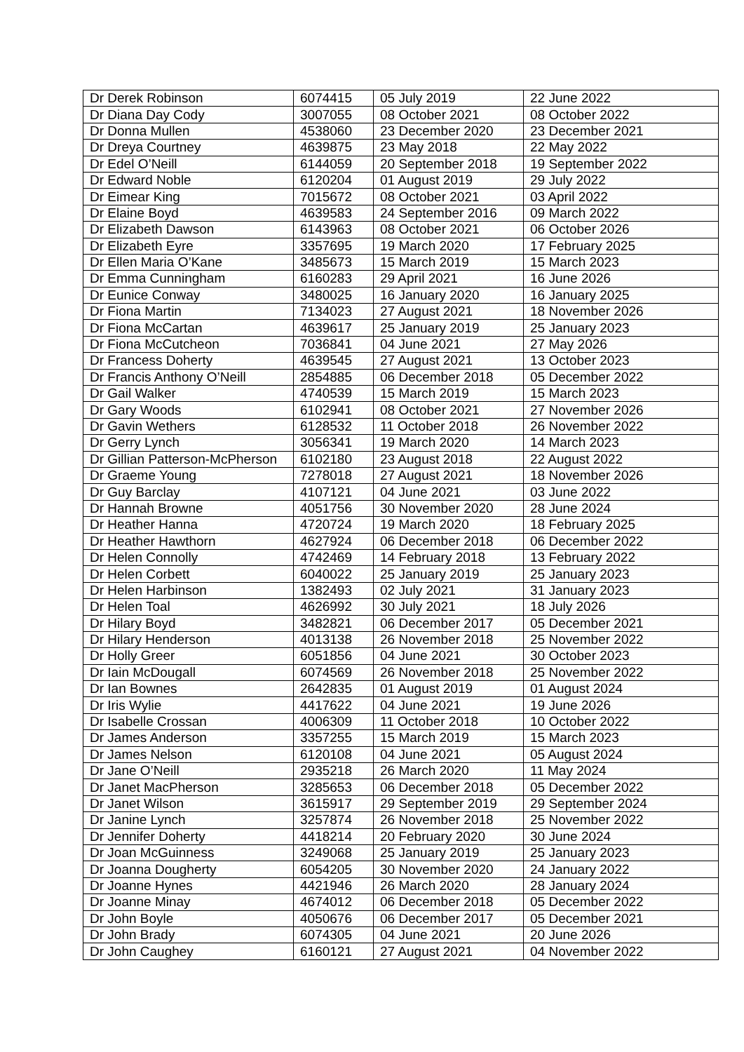| Dr Derek Robinson | 6074415 | 05 July 2019 | 22 June 2022 |
| Dr Diana Day Cody | 3007055 | 08 October 2021 | 08 October 2022 |
| Dr Donna Mullen | 4538060 | 23 December 2020 | 23 December 2021 |
| Dr Dreya Courtney | 4639875 | 23 May 2018 | 22 May 2022 |
| Dr Edel O’Neill | 6144059 | 20 September 2018 | 19 September 2022 |
| Dr Edward Noble | 6120204 | 01 August 2019 | 29 July 2022 |
| Dr Eimear King | 7015672 | 08 October 2021 | 03 April 2022 |
| Dr Elaine Boyd | 4639583 | 24 September 2016 | 09 March 2022 |
| Dr Elizabeth Dawson | 6143963 | 08 October 2021 | 06 October 2026 |
| Dr Elizabeth Eyre | 3357695 | 19 March 2020 | 17 February 2025 |
| Dr Ellen Maria O’Kane | 3485673 | 15 March 2019 | 15 March 2023 |
| Dr Emma Cunningham | 6160283 | 29 April 2021 | 16 June 2026 |
| Dr Eunice Conway | 3480025 | 16 January 2020 | 16 January 2025 |
| Dr Fiona Martin | 7134023 | 27 August 2021 | 18 November 2026 |
| Dr Fiona McCartan | 4639617 | 25 January 2019 | 25 January 2023 |
| Dr Fiona McCutcheon | 7036841 | 04 June 2021 | 27 May 2026 |
| Dr Francess Doherty | 4639545 | 27 August 2021 | 13 October 2023 |
| Dr Francis Anthony O’Neill | 2854885 | 06 December 2018 | 05 December 2022 |
| Dr Gail Walker | 4740539 | 15 March 2019 | 15 March 2023 |
| Dr Gary Woods | 6102941 | 08 October 2021 | 27 November 2026 |
| Dr Gavin Wethers | 6128532 | 11 October 2018 | 26 November 2022 |
| Dr Gerry Lynch | 3056341 | 19 March 2020 | 14 March 2023 |
| Dr Gillian Patterson-McPherson | 6102180 | 23 August 2018 | 22 August 2022 |
| Dr Graeme Young | 7278018 | 27 August 2021 | 18 November 2026 |
| Dr Guy Barclay | 4107121 | 04 June 2021 | 03 June 2022 |
| Dr Hannah Browne | 4051756 | 30 November 2020 | 28 June 2024 |
| Dr Heather Hanna | 4720724 | 19 March 2020 | 18 February 2025 |
| Dr Heather Hawthorn | 4627924 | 06 December 2018 | 06 December 2022 |
| Dr Helen Connolly | 4742469 | 14 February 2018 | 13 February 2022 |
| Dr Helen Corbett | 6040022 | 25 January 2019 | 25 January 2023 |
| Dr Helen Harbinson | 1382493 | 02 July 2021 | 31 January 2023 |
| Dr Helen Toal | 4626992 | 30 July 2021 | 18 July 2026 |
| Dr Hilary Boyd | 3482821 | 06 December 2017 | 05 December 2021 |
| Dr Hilary Henderson | 4013138 | 26 November 2018 | 25 November 2022 |
| Dr Holly Greer | 6051856 | 04 June 2021 | 30 October 2023 |
| Dr Iain McDougall | 6074569 | 26 November 2018 | 25 November 2022 |
| Dr Ian Bownes | 2642835 | 01 August 2019 | 01 August 2024 |
| Dr Iris Wylie | 4417622 | 04 June 2021 | 19 June 2026 |
| Dr Isabelle Crossan | 4006309 | 11 October 2018 | 10 October 2022 |
| Dr James Anderson | 3357255 | 15 March 2019 | 15 March 2023 |
| Dr James Nelson | 6120108 | 04 June 2021 | 05 August 2024 |
| Dr Jane O’Neill | 2935218 | 26 March 2020 | 11 May 2024 |
| Dr Janet MacPherson | 3285653 | 06 December 2018 | 05 December 2022 |
| Dr Janet Wilson | 3615917 | 29 September 2019 | 29 September 2024 |
| Dr Janine Lynch | 3257874 | 26 November 2018 | 25 November 2022 |
| Dr Jennifer Doherty | 4418214 | 20 February 2020 | 30 June 2024 |
| Dr Joan McGuinness | 3249068 | 25 January 2019 | 25 January 2023 |
| Dr Joanna Dougherty | 6054205 | 30 November 2020 | 24 January 2022 |
| Dr Joanne Hynes | 4421946 | 26 March 2020 | 28 January 2024 |
| Dr Joanne Minay | 4674012 | 06 December 2018 | 05 December 2022 |
| Dr John Boyle | 4050676 | 06 December 2017 | 05 December 2021 |
| Dr John Brady | 6074305 | 04 June 2021 | 20 June 2026 |
| Dr John Caughey | 6160121 | 27 August 2021 | 04 November 2022 |